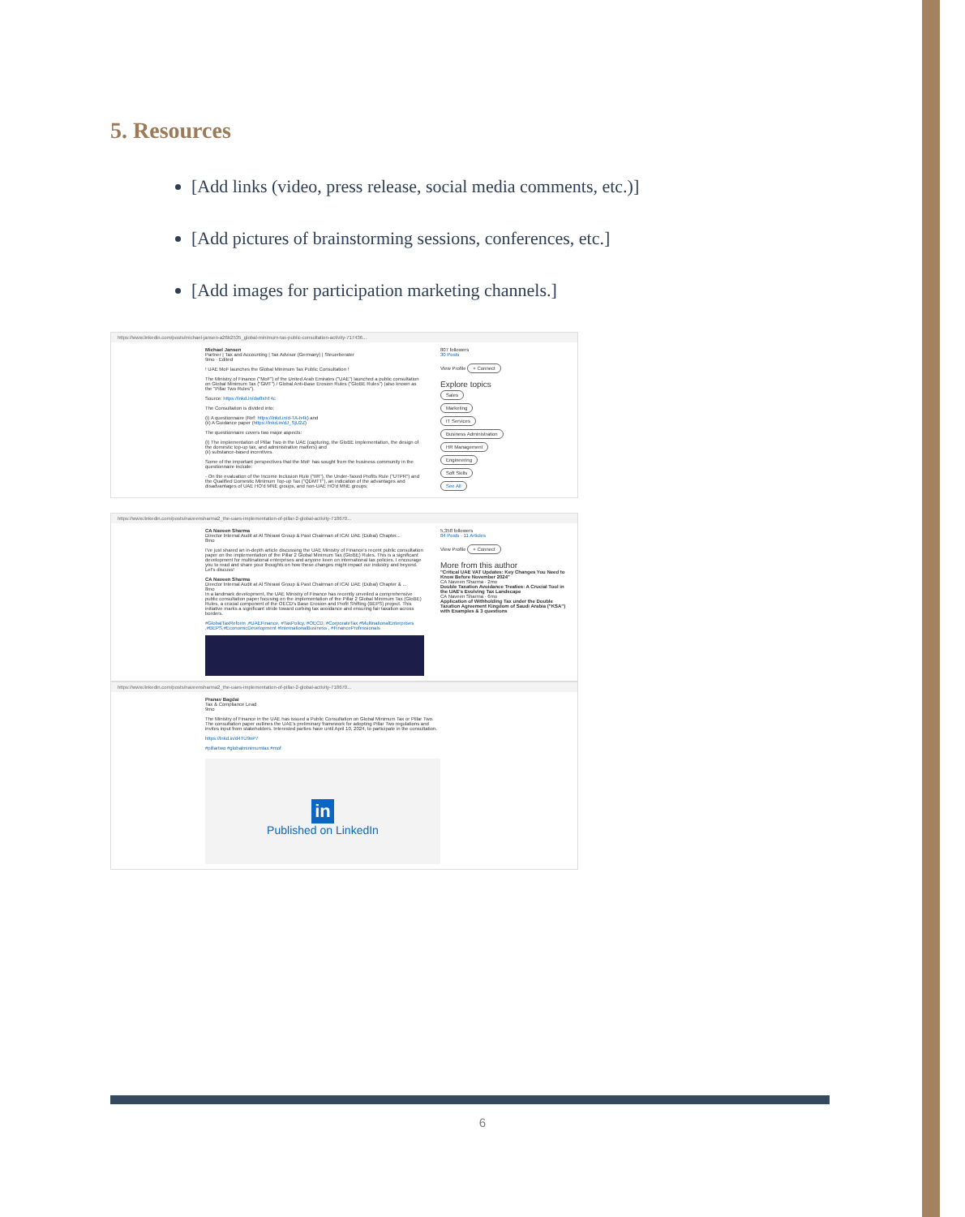5. Resources
[Add links (video, press release, social media comments, etc.)]
[Add pictures of brainstorming sessions, conferences, etc.]
[Add images for participation marketing channels.]
https://www.linkedin.com/posts/michael-jansen-a26b2535_global-minimum-tax-public-consultation-activity-717436...
Michael Jansen
Partner | Tax and Accounting | Tax Advisor (Germany) | Steuerberater
9mo · Edited
! UAE MoF launches the Global Minimum Tax Public Consultation !
The Ministry of Finance ("MoF") of the United Arab Emirates ("UAE") launched a public consultation on Global Minimum Tax ("GMT") / Global Anti-Base Erosion Rules ("GloBE Rules") (also known as the "Pillar Two Rules").
Source: https://lnkd.in/dw8xhT4c
The Consultation is divided into:
(i) A questionnaire (Ref: https://lnkd.in/d-TA-h4k) and
(ii) A Guidance paper (https://lnkd.in/dJ_SjU2Z)
The questionnaire covers two major aspects:
(i) The implementation of Pillar Two in the UAE (capturing, the GloBE implementation, the design of the domestic top-up tax, and administrative matters) and
(ii) substance-based incentives.
Some of the important perspectives that the MoF has sought from the business community in the questionnaire include:
· On the evaluation of the Income Inclusion Rule ("IIR"), the Under-Taxed Profits Rule ("UTPR") and the Qualified Domestic Minimum Top-up Tax ("QDMTT"), an indication of the advantages and disadvantages of UAE HO'd MNE groups, and non-UAE HO'd MNE groups;
807 followers
30 Posts
View Profile + Connect
Explore topics
Sales
Marketing
IT Services
Business Administration
HR Management
Engineering
Soft Skills
See All
https://www.linkedin.com/posts/naveensharma2_the-uaes-implementation-of-pillar-2-global-activity-718670...
CA Naveen Sharma
Director Internal Audit at Al Shirawi Group & Past Chairman of ICAI UAE (Dubai) Chapter...
8mo
I've just shared an in-depth article discussing the UAE Ministry of Finance's recent public consultation paper on the implementation of the Pillar 2 Global Minimum Tax (GloBE) Rules. This is a significant development for multinational enterprises and anyone keen on international tax policies. I encourage you to read and share your thoughts on how these changes might impact our industry and beyond. Let's discuss!
CA Naveen Sharma
Director Internal Audit at Al Shirawi Group & Past Chairman of ICAI UAE (Dubai) Chapter & ...
8mo
In a landmark development, the UAE Ministry of Finance has recently unveiled a comprehensive public consultation paper focusing on the implementation of the Pillar 2 Global Minimum Tax (GloBE) Rules, a crucial component of the OECD's Base Erosion and Profit Shifting (BEPS) project. This initiative marks a significant stride toward curbing tax avoidance and ensuring fair taxation across borders.
#GlobalTaxReform ,#UAEFinance, #TaxPolicy, #OECD, #CorporateTax #MultinationalEnterprises ,#BEPS,#EconomicDevelopment #InternationalBusiness , #FinanceProfessionals
5,358 followers
84 Posts · 11 Articles
View Profile + Connect
More from this author
"Critical UAE VAT Updates: Key Changes You Need to Know Before November 2024"
CA Naveen Sharma · 2mo
Double Taxation Avoidance Treaties: A Crucial Tool in the UAE's Evolving Tax Landscape
CA Naveen Sharma · 6mo
Application of Withholding Tax under the Double Taxation Agreement Kingdom of Saudi Arabia ("KSA") with Examples & 3 questions
https://www.linkedin.com/posts/naveensharma2_the-uaes-implementation-of-pillar-2-global-activity-718670...
Pranav Bagdai
Tax & Compliance Lead
9mo
The Ministry of Finance in the UAE has issued a Public Consultation on Global Minimum Tax or Pillar Two. The consultation paper outlines the UAE's preliminary framework for adopting Pillar Two regulations and invites input from stakeholders. Interested parties have until April 10, 2024, to participate in the consultation.
https://lnkd.in/d4TU9nP7
#pillartwo #globalminimumtax #mof
in
Published on LinkedIn
6